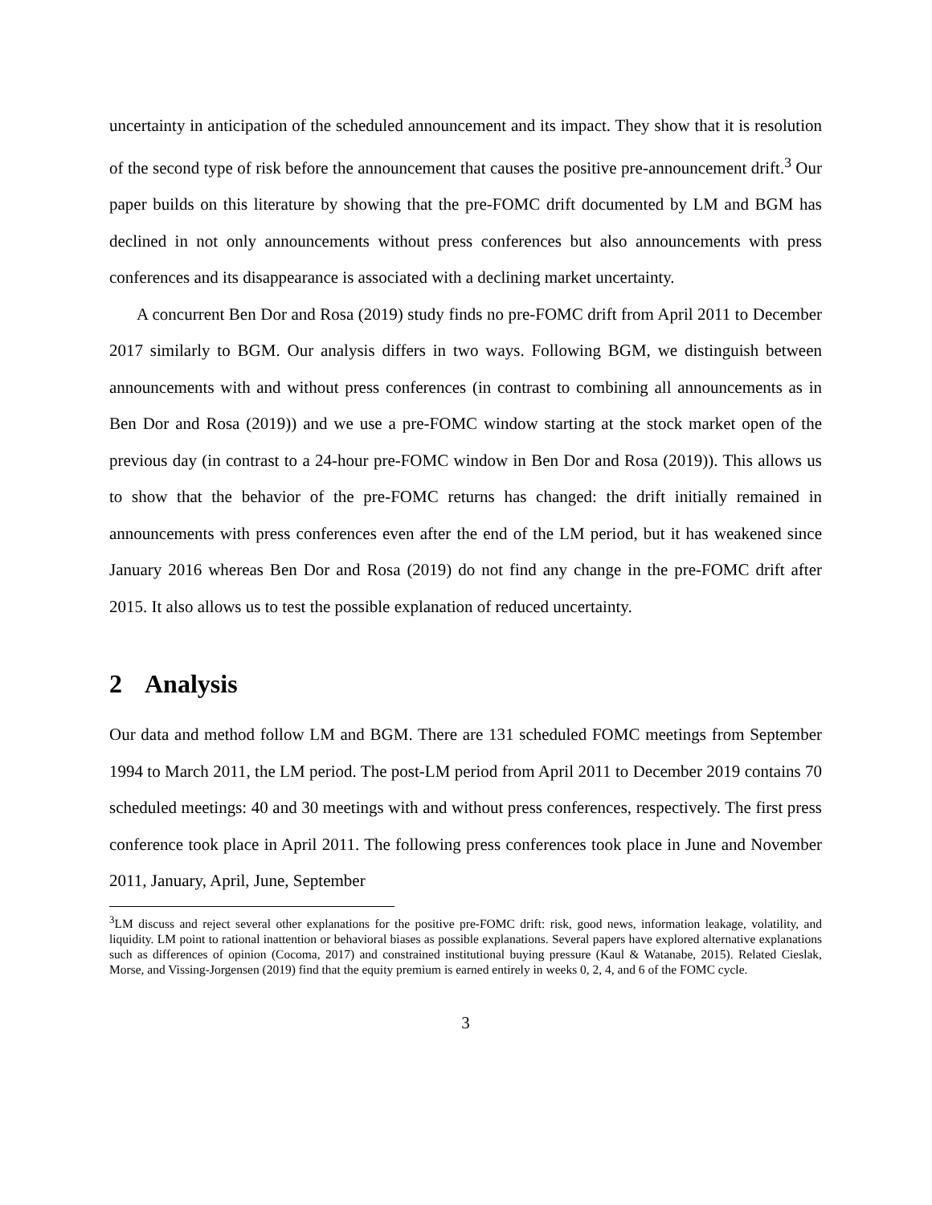uncertainty in anticipation of the scheduled announcement and its impact. They show that it is resolution of the second type of risk before the announcement that causes the positive pre-announcement drift.<sup>3</sup> Our paper builds on this literature by showing that the pre-FOMC drift documented by LM and BGM has declined in not only announcements without press conferences but also announcements with press conferences and its disappearance is associated with a declining market uncertainty.
A concurrent Ben Dor and Rosa (2019) study finds no pre-FOMC drift from April 2011 to December 2017 similarly to BGM. Our analysis differs in two ways. Following BGM, we distinguish between announcements with and without press conferences (in contrast to combining all announcements as in Ben Dor and Rosa (2019)) and we use a pre-FOMC window starting at the stock market open of the previous day (in contrast to a 24-hour pre-FOMC window in Ben Dor and Rosa (2019)). This allows us to show that the behavior of the pre-FOMC returns has changed: the drift initially remained in announcements with press conferences even after the end of the LM period, but it has weakened since January 2016 whereas Ben Dor and Rosa (2019) do not find any change in the pre-FOMC drift after 2015. It also allows us to test the possible explanation of reduced uncertainty.
2 Analysis
Our data and method follow LM and BGM. There are 131 scheduled FOMC meetings from September 1994 to March 2011, the LM period. The post-LM period from April 2011 to December 2019 contains 70 scheduled meetings: 40 and 30 meetings with and without press conferences, respectively. The first press conference took place in April 2011. The following press conferences took place in June and November 2011, January, April, June, September
<sup>3</sup> LM discuss and reject several other explanations for the positive pre-FOMC drift: risk, good news, information leakage, volatility, and liquidity. LM point to rational inattention or behavioral biases as possible explanations. Several papers have explored alternative explanations such as differences of opinion (Cocoma, 2017) and constrained institutional buying pressure (Kaul & Watanabe, 2015). Related Cieslak, Morse, and Vissing-Jorgensen (2019) find that the equity premium is earned entirely in weeks 0, 2, 4, and 6 of the FOMC cycle.
3